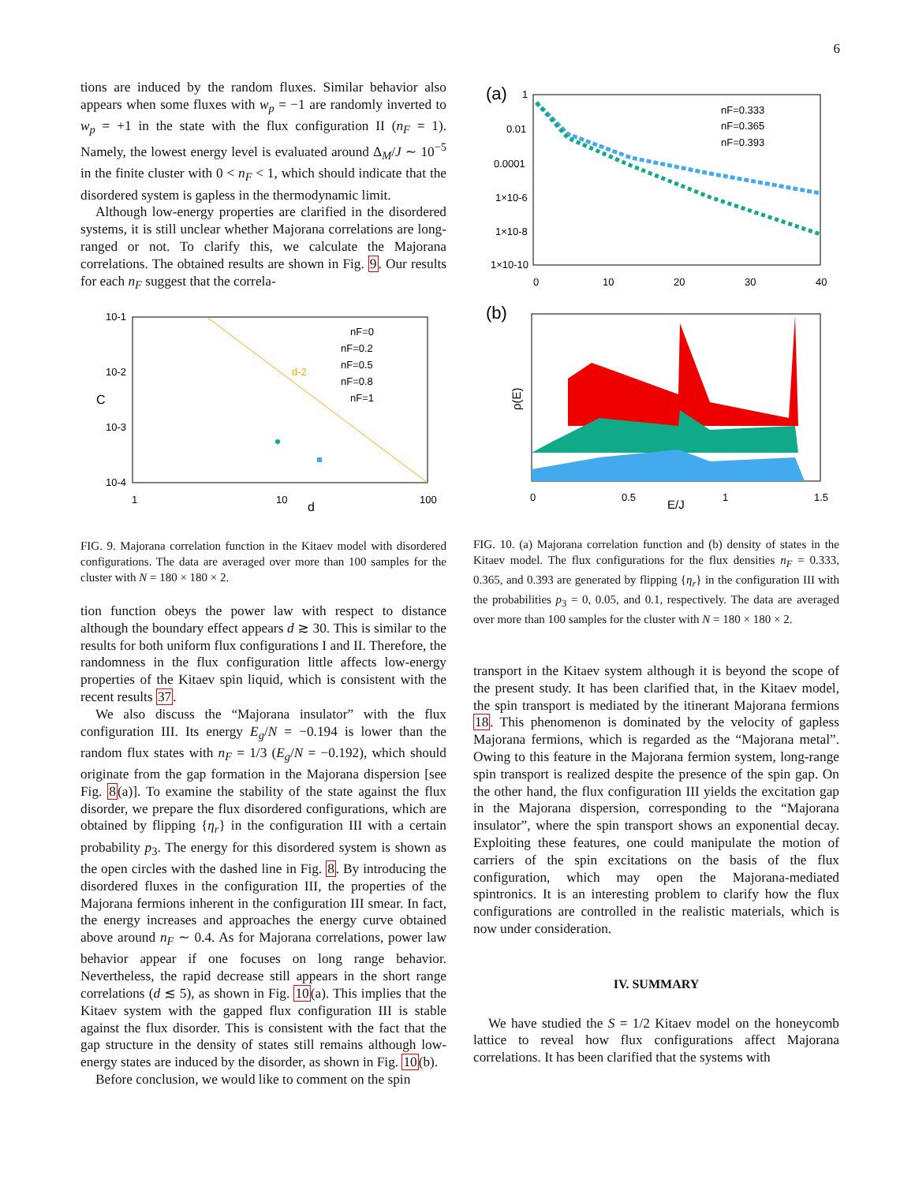6
tions are induced by the random fluxes. Similar behavior also appears when some fluxes with w<sub>p</sub> = −1 are randomly inverted to w<sub>p</sub> = +1 in the state with the flux configuration II (n<sub>F</sub> = 1). Namely, the lowest energy level is evaluated around Δ<sub>M</sub>/J ∼ 10<sup>−5</sup> in the finite cluster with 0 < n<sub>F</sub> < 1, which should indicate that the disordered system is gapless in the thermodynamic limit.
Although low-energy properties are clarified in the disordered systems, it is still unclear whether Majorana correlations are long-ranged or not. To clarify this, we calculate the Majorana correlations. The obtained results are shown in Fig. 9. Our results for each n<sub>F</sub> suggest that the correla-
10-1
10-2
10-3
10-4
C
1
10
100
d
d-2
nF=0
nF=0.2
nF=0.5
nF=0.8
nF=1
FIG. 9. Majorana correlation function in the Kitaev model with disordered configurations. The data are averaged over more than 100 samples for the cluster with N = 180 × 180 × 2.
tion function obeys the power law with respect to distance although the boundary effect appears d ≳ 30. This is similar to the results for both uniform flux configurations I and II. Therefore, the randomness in the flux configuration little affects low-energy properties of the Kitaev spin liquid, which is consistent with the recent results 37.
We also discuss the “Majorana insulator” with the flux configuration III. Its energy E<sub>g</sub>/N = −0.194 is lower than the random flux states with n<sub>F</sub> = 1/3 (E<sub>g</sub>/N = −0.192), which should originate from the gap formation in the Majorana dispersion [see Fig. 8(a)]. To examine the stability of the state against the flux disorder, we prepare the flux disordered configurations, which are obtained by flipping {η<sub>r</sub>} in the configuration III with a certain probability p<sub>3</sub>. The energy for this disordered system is shown as the open circles with the dashed line in Fig. 8. By introducing the disordered fluxes in the configuration III, the properties of the Majorana fermions inherent in the configuration III smear. In fact, the energy increases and approaches the energy curve obtained above around n<sub>F</sub> ∼ 0.4. As for Majorana correlations, power law behavior appear if one focuses on long range behavior. Nevertheless, the rapid decrease still appears in the short range correlations (d ≲ 5), as shown in Fig. 10(a). This implies that the Kitaev system with the gapped flux configuration III is stable against the flux disorder. This is consistent with the fact that the gap structure in the density of states still remains although low-energy states are induced by the disorder, as shown in Fig. 10(b).
Before conclusion, we would like to comment on the spin
(a)
1
0.01
0.0001
1×10-6
1×10-8
1×10-10
0
10
20
30
40
nF=0.333
nF=0.365
nF=0.393
(b)
ρ(E)
0
0.5
1
1.5
E/J
FIG. 10. (a) Majorana correlation function and (b) density of states in the Kitaev model. The flux configurations for the flux densities n<sub>F</sub> = 0.333, 0.365, and 0.393 are generated by flipping {η<sub>r</sub>} in the configuration III with the probabilities p<sub>3</sub> = 0, 0.05, and 0.1, respectively. The data are averaged over more than 100 samples for the cluster with N = 180 × 180 × 2.
transport in the Kitaev system although it is beyond the scope of the present study. It has been clarified that, in the Kitaev model, the spin transport is mediated by the itinerant Majorana fermions 18. This phenomenon is dominated by the velocity of gapless Majorana fermions, which is regarded as the “Majorana metal”. Owing to this feature in the Majorana fermion system, long-range spin transport is realized despite the presence of the spin gap. On the other hand, the flux configuration III yields the excitation gap in the Majorana dispersion, corresponding to the “Majorana insulator”, where the spin transport shows an exponential decay. Exploiting these features, one could manipulate the motion of carriers of the spin excitations on the basis of the flux configuration, which may open the Majorana-mediated spintronics. It is an interesting problem to clarify how the flux configurations are controlled in the realistic materials, which is now under consideration.
IV. SUMMARY
We have studied the S = 1/2 Kitaev model on the honeycomb lattice to reveal how flux configurations affect Majorana correlations. It has been clarified that the systems with